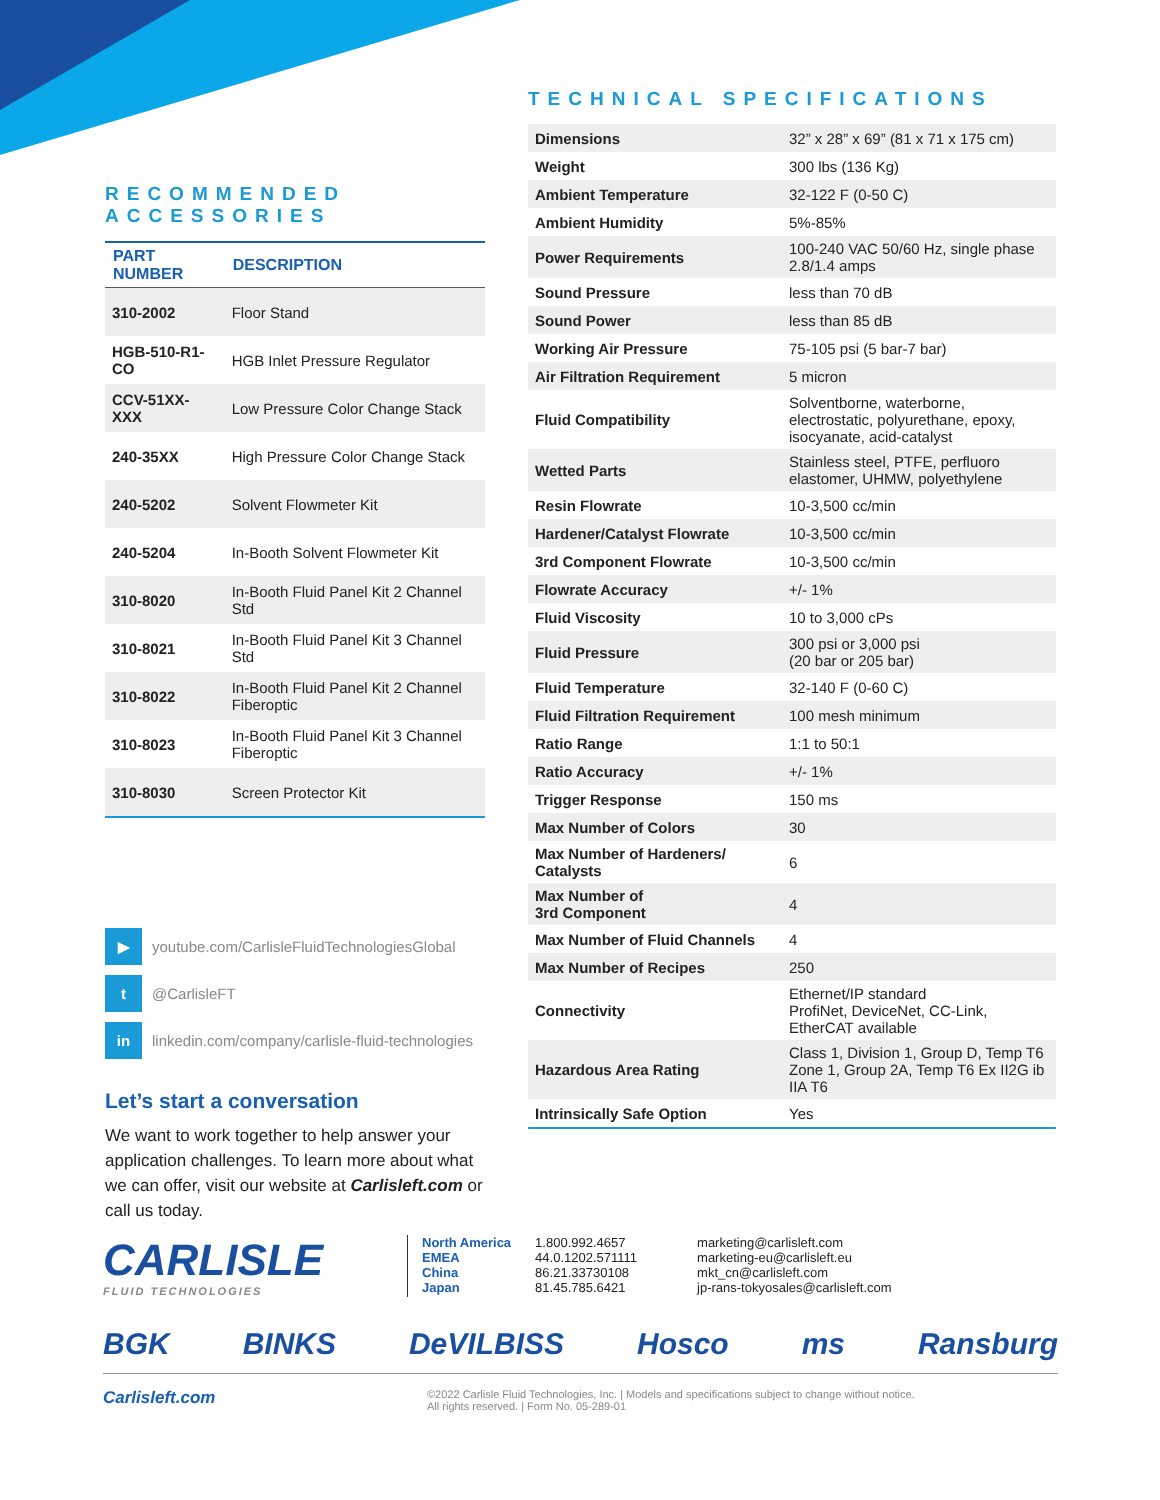RECOMMENDED
ACCESSORIES
| PART NUMBER | DESCRIPTION |
| --- | --- |
| 310-2002 | Floor Stand |
| HGB-510-R1-CO | HGB Inlet Pressure Regulator |
| CCV-51XX-XXX | Low Pressure Color Change Stack |
| 240-35XX | High Pressure Color Change Stack |
| 240-5202 | Solvent Flowmeter Kit |
| 240-5204 | In-Booth Solvent Flowmeter Kit |
| 310-8020 | In-Booth Fluid Panel Kit 2 Channel Std |
| 310-8021 | In-Booth Fluid Panel Kit 3 Channel Std |
| 310-8022 | In-Booth Fluid Panel Kit 2 Channel Fiberoptic |
| 310-8023 | In-Booth Fluid Panel Kit 3 Channel Fiberoptic |
| 310-8030 | Screen Protector Kit |
▶ youtube.com/CarlisleFluidTechnologiesGlobal
t @CarlisleFT
in linkedin.com/company/carlisle-fluid-technologies
Let’s start a conversation
We want to work together to help answer your application challenges. To learn more about what we can offer, visit our website at Carlisleft.com or call us today.
TECHNICAL SPECIFICATIONS
| Dimensions | 32” x 28” x 69” (81 x 71 x 175 cm) |
| Weight | 300 lbs (136 Kg) |
| Ambient Temperature | 32-122 F (0-50 C) |
| Ambient Humidity | 5%-85% |
| Power Requirements | 100-240 VAC 50/60 Hz, single phase 2.8/1.4 amps |
| Sound Pressure | less than 70 dB |
| Sound Power | less than 85 dB |
| Working Air Pressure | 75-105 psi (5 bar-7 bar) |
| Air Filtration Requirement | 5 micron |
| Fluid Compatibility | Solventborne, waterborne, electrostatic, polyurethane, epoxy, isocyanate, acid-catalyst |
| Wetted Parts | Stainless steel, PTFE, perfluoro elastomer, UHMW, polyethylene |
| Resin Flowrate | 10-3,500 cc/min |
| Hardener/Catalyst Flowrate | 10-3,500 cc/min |
| 3rd Component Flowrate | 10-3,500 cc/min |
| Flowrate Accuracy | +/- 1% |
| Fluid Viscosity | 10 to 3,000 cPs |
| Fluid Pressure | 300 psi or 3,000 psi (20 bar or 205 bar) |
| Fluid Temperature | 32-140 F (0-60 C) |
| Fluid Filtration Requirement | 100 mesh minimum |
| Ratio Range | 1:1 to 50:1 |
| Ratio Accuracy | +/- 1% |
| Trigger Response | 150 ms |
| Max Number of Colors | 30 |
| Max Number of Hardeners/ Catalysts | 6 |
| Max Number of 3rd Component | 4 |
| Max Number of Fluid Channels | 4 |
| Max Number of Recipes | 250 |
| Connectivity | Ethernet/IP standard ProfiNet, DeviceNet, CC-Link, EtherCAT available |
| Hazardous Area Rating | Class 1, Division 1, Group D, Temp T6 Zone 1, Group 2A, Temp T6 Ex II2G ib IIA T6 |
| Intrinsically Safe Option | Yes |
CARLISLE
FLUID TECHNOLOGIES
North America
EMEA
China
Japan
1.800.992.4657
44.0.1202.571111
86.21.33730108
81.45.785.6421
marketing@carlisleft.com
marketing-eu@carlisleft.eu
mkt_cn@carlisleft.com
jp-rans-tokyosales@carlisleft.com
BGK BINKS DeVILBISS Hosco ms Ransburg
Carlisleft.com ©2022 Carlisle Fluid Technologies, Inc. | Models and specifications subject to change without notice.
All rights reserved. | Form No. 05-289-01